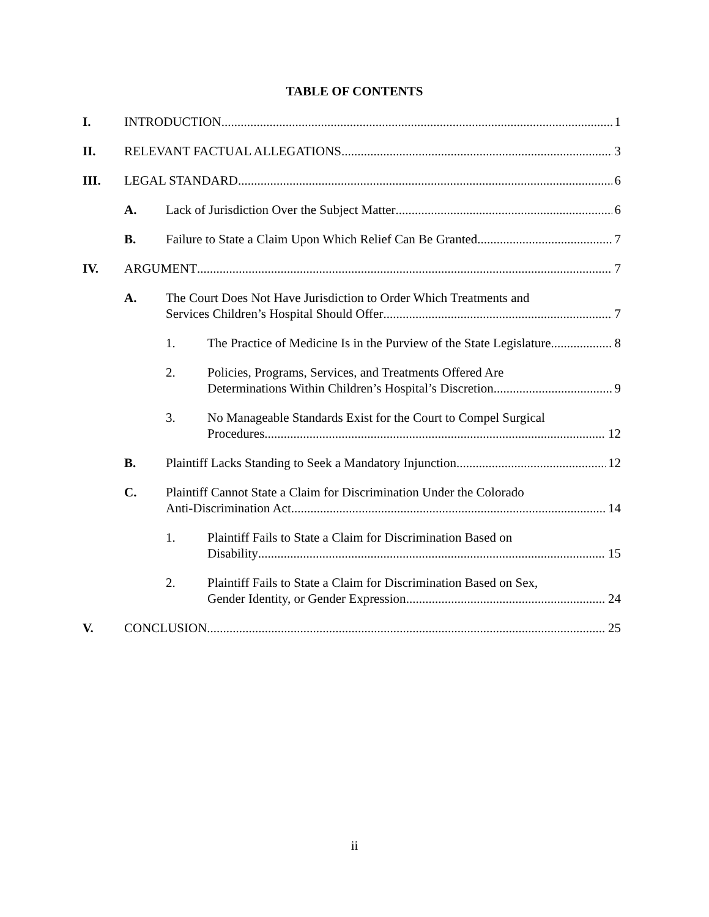TABLE OF CONTENTS
I. INTRODUCTION 1
II. RELEVANT FACTUAL ALLEGATIONS 3
III. LEGAL STANDARD 6
A. Lack of Jurisdiction Over the Subject Matter 6
B. Failure to State a Claim Upon Which Relief Can Be Granted 7
IV. ARGUMENT 7
A. The Court Does Not Have Jurisdiction to Order Which Treatments and
Services Children’s Hospital Should Offer 7
1. The Practice of Medicine Is in the Purview of the State Legislature 8
2. Policies, Programs, Services, and Treatments Offered Are
Determinations Within Children’s Hospital’s Discretion. 9
3. No Manageable Standards Exist for the Court to Compel Surgical
Procedures 12
B. Plaintiff Lacks Standing to Seek a Mandatory Injunction 12
C. Plaintiff Cannot State a Claim for Discrimination Under the Colorado
Anti-Discrimination Act 14
1. Plaintiff Fails to State a Claim for Discrimination Based on
Disability 15
2. Plaintiff Fails to State a Claim for Discrimination Based on Sex,
Gender Identity, or Gender Expression 24
V. CONCLUSION 25
ii